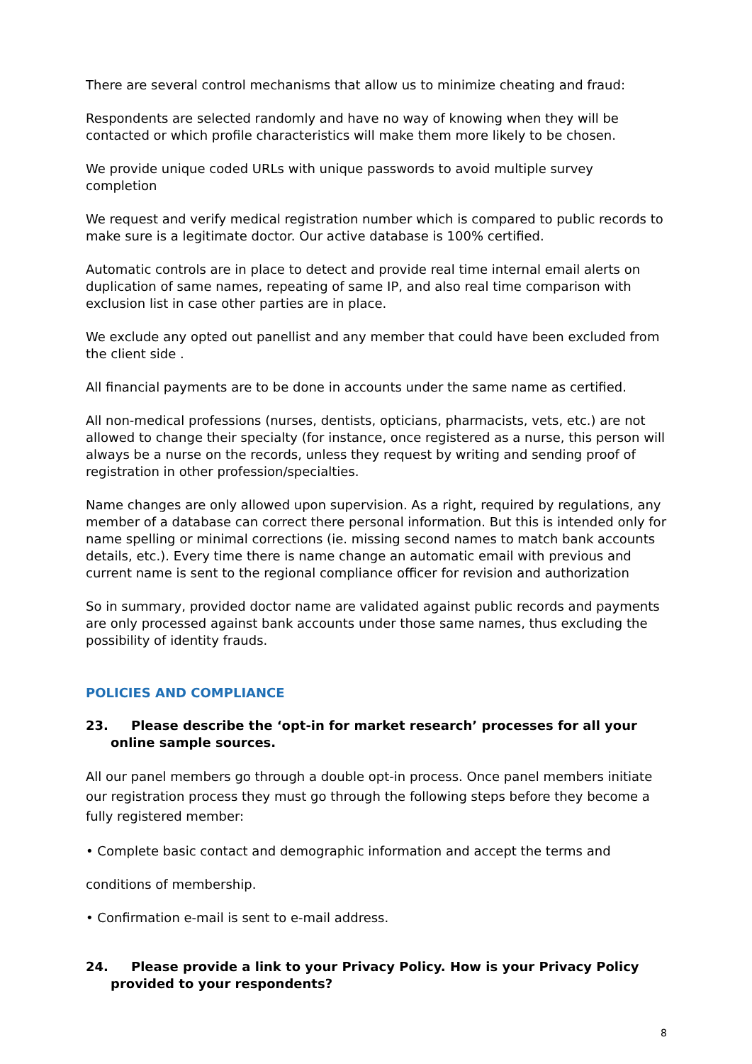There are several control mechanisms that allow us to minimize cheating and fraud:
Respondents are selected randomly and have no way of knowing when they will be contacted or which profile characteristics will make them more likely to be chosen.
We provide unique coded URLs with unique passwords to avoid multiple survey completion
We request and verify medical registration number which is compared to public records to make sure is a legitimate doctor. Our active database is 100% certified.
Automatic controls are in place to detect and provide real time internal email alerts on duplication of same names, repeating of same IP, and also real time comparison with exclusion list in case other parties are in place.
We exclude any opted out panellist and any member that could have been excluded from the client side .
All financial payments are to be done in accounts under the same name as certified.
All non-medical professions (nurses, dentists, opticians, pharmacists, vets, etc.) are not allowed to change their specialty (for instance, once registered as a nurse, this person will always be a nurse on the records, unless they request by writing and sending proof of registration in other profession/specialties.
Name changes are only allowed upon supervision. As a right, required by regulations, any member of a database can correct there personal information. But this is intended only for name spelling or minimal corrections (ie. missing second names to match bank accounts details, etc.). Every time there is name change an automatic email with previous and current name is sent to the regional compliance officer for revision and authorization
So in summary, provided doctor name are validated against public records and payments are only processed against bank accounts under those same names, thus excluding the possibility of identity frauds.
POLICIES AND COMPLIANCE
23. Please describe the ‘opt-in for market research’ processes for all your online sample sources.
All our panel members go through a double opt-in process. Once panel members initiate our registration process they must go through the following steps before they become a fully registered member:
• Complete basic contact and demographic information and accept the terms and
conditions of membership.
• Confirmation e-mail is sent to e-mail address.
24. Please provide a link to your Privacy Policy. How is your Privacy Policy provided to your respondents?
8